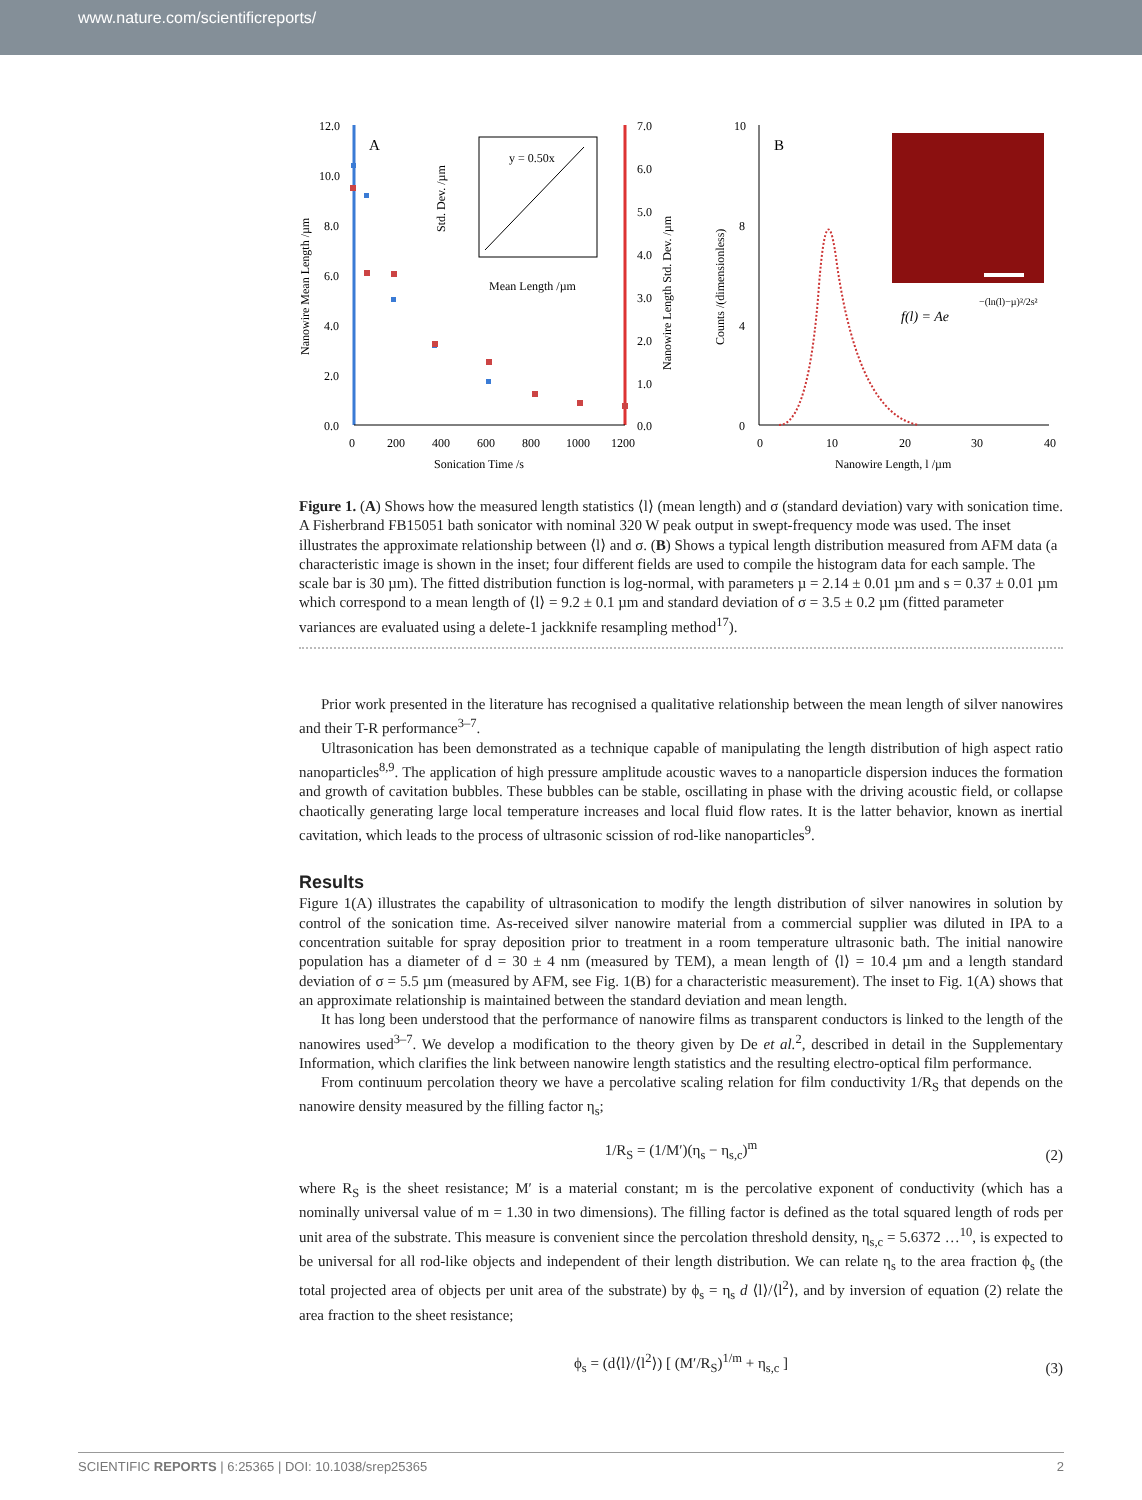www.nature.com/scientificreports/
A
Nanowire Mean Length /µm
Nanowire Length Std. Dev. /µm
Sonication Time /s
12.0
10.0
8.0
6.0
4.0
2.0
0.0
7.0
6.0
5.0
4.0
3.0
2.0
1.0
0.0
0
200
400
600
800
1000
1200
y = 0.50x
Mean Length /µm
Std. Dev. /µm
B
Counts /(dimensionless)
Nanowire Length, l /µm
0
10
20
30
40
10
0
4
8
f(l) = Ae
−(ln(l)−µ)²/2s²
Figure 1. (A) Shows how the measured length statistics ⟨l⟩ (mean length) and σ (standard deviation) vary with sonication time. A Fisherbrand FB15051 bath sonicator with nominal 320 W peak output in swept-frequency mode was used. The inset illustrates the approximate relationship between ⟨l⟩ and σ. (B) Shows a typical length distribution measured from AFM data (a characteristic image is shown in the inset; four different fields are used to compile the histogram data for each sample. The scale bar is 30 µm). The fitted distribution function is log-normal, with parameters µ = 2.14 ± 0.01 µm and s = 0.37 ± 0.01 µm which correspond to a mean length of ⟨l⟩ = 9.2 ± 0.1 µm and standard deviation of σ = 3.5 ± 0.2 µm (fitted parameter variances are evaluated using a delete-1 jackknife resampling method<sup>17</sup>).
Prior work presented in the literature has recognised a qualitative relationship between the mean length of silver nanowires and their T-R performance<sup>3–7</sup>.
Ultrasonication has been demonstrated as a technique capable of manipulating the length distribution of high aspect ratio nanoparticles<sup>8,9</sup>. The application of high pressure amplitude acoustic waves to a nanoparticle dispersion induces the formation and growth of cavitation bubbles. These bubbles can be stable, oscillating in phase with the driving acoustic field, or collapse chaotically generating large local temperature increases and local fluid flow rates. It is the latter behavior, known as inertial cavitation, which leads to the process of ultrasonic scission of rod-like nanoparticles<sup>9</sup>.
Results
Figure 1(A) illustrates the capability of ultrasonication to modify the length distribution of silver nanowires in solution by control of the sonication time. As-received silver nanowire material from a commercial supplier was diluted in IPA to a concentration suitable for spray deposition prior to treatment in a room temperature ultrasonic bath. The initial nanowire population has a diameter of d = 30 ± 4 nm (measured by TEM), a mean length of ⟨l⟩ = 10.4 µm and a length standard deviation of σ = 5.5 µm (measured by AFM, see Fig. 1(B) for a characteristic measurement). The inset to Fig. 1(A) shows that an approximate relationship is maintained between the standard deviation and mean length.
It has long been understood that the performance of nanowire films as transparent conductors is linked to the length of the nanowires used<sup>3–7</sup>. We develop a modification to the theory given by De et al.<sup>2</sup>, described in detail in the Supplementary Information, which clarifies the link between nanowire length statistics and the resulting electro-optical film performance.
From continuum percolation theory we have a percolative scaling relation for film conductivity 1/R<sub>S</sub> that depends on the nanowire density measured by the filling factor η<sub>s</sub>;
1/R<sub>S</sub> = (1/M′)(η<sub>s</sub> − η<sub>s,c</sub>)<sup>m</sup>
(2)
where R<sub>S</sub> is the sheet resistance; M′ is a material constant; m is the percolative exponent of conductivity (which has a nominally universal value of m = 1.30 in two dimensions). The filling factor is defined as the total squared length of rods per unit area of the substrate. This measure is convenient since the percolation threshold density, η<sub>s,c</sub> = 5.6372 …<sup>10</sup>, is expected to be universal for all rod-like objects and independent of their length distribution. We can relate η<sub>s</sub> to the area fraction ϕ<sub>s</sub> (the total projected area of objects per unit area of the substrate) by ϕ<sub>s</sub> = η<sub>s</sub> d ⟨l⟩/⟨l<sup>2</sup>⟩, and by inversion of equation (2) relate the area fraction to the sheet resistance;
ϕ<sub>s</sub> = (d⟨l⟩/⟨l<sup>2</sup>⟩) [ (M′/R<sub>S</sub>)<sup>1/m</sup> + η<sub>s,c</sub> ]
(3)
SCIENTIFIC REPORTS | 6:25365 | DOI: 10.1038/srep25365 2